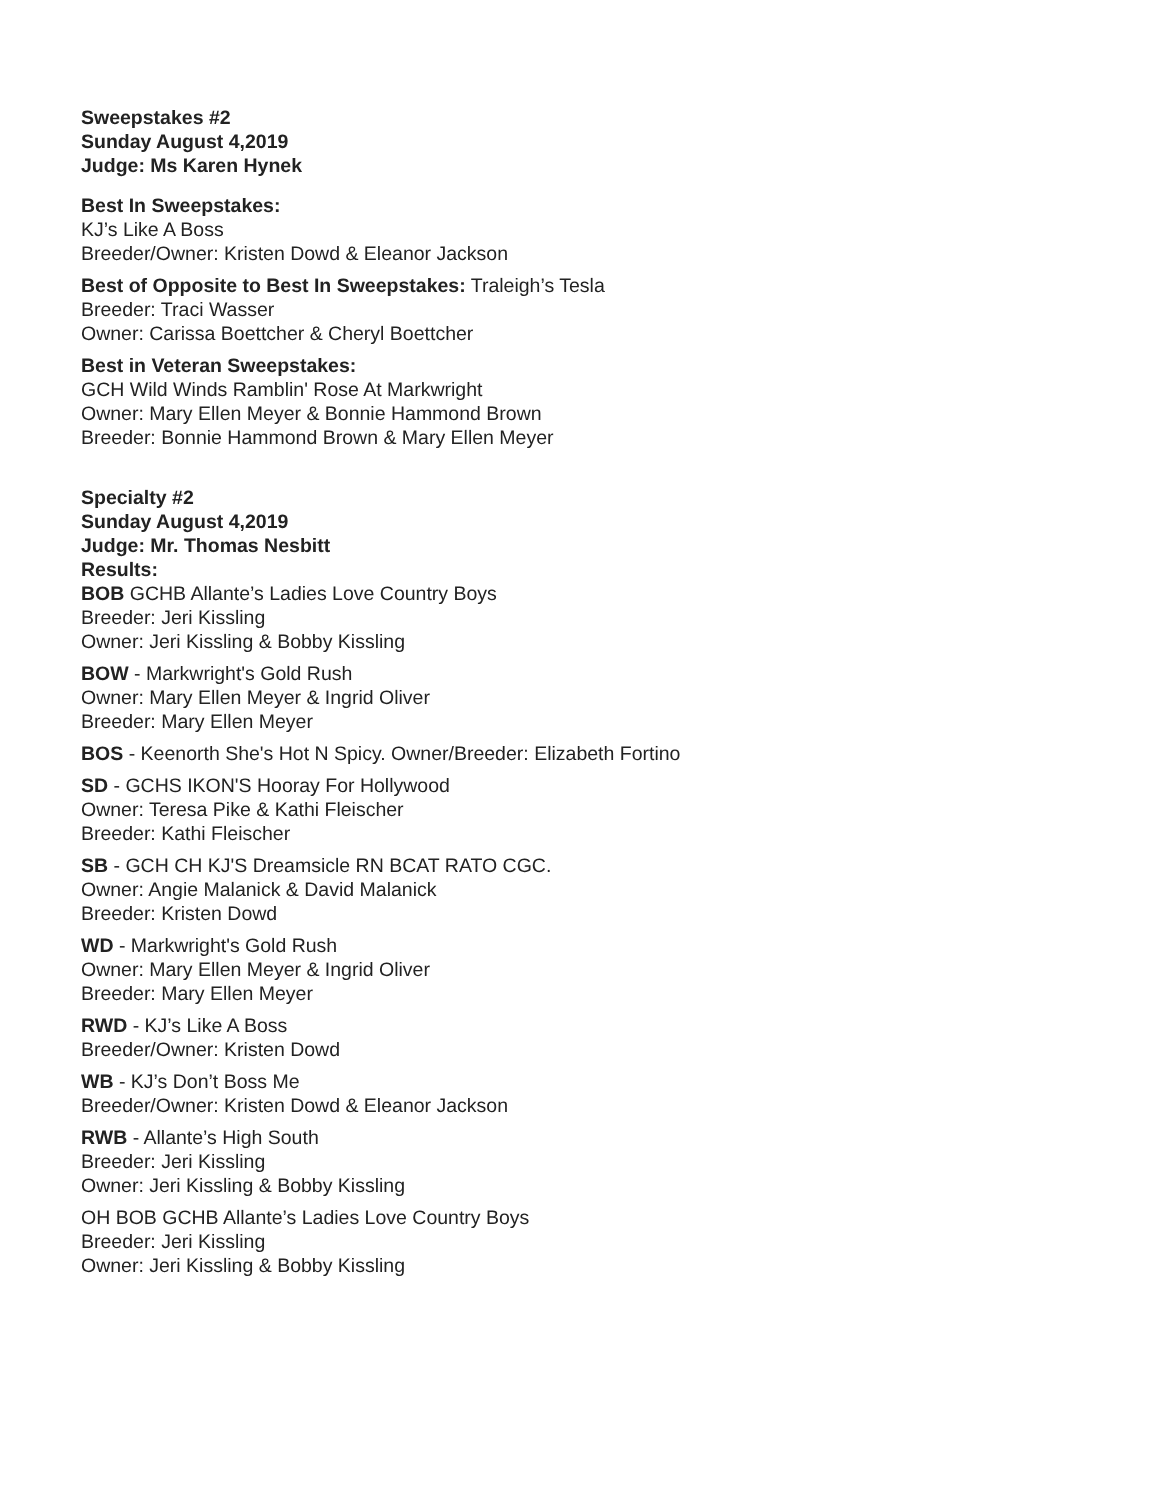Sweepstakes #2
Sunday August 4,2019
Judge: Ms Karen Hynek
Best In Sweepstakes:
KJ’s Like A Boss
Breeder/Owner: Kristen Dowd & Eleanor Jackson
Best of Opposite to Best In Sweepstakes: Traleigh’s Tesla
Breeder: Traci Wasser
Owner: Carissa Boettcher & Cheryl Boettcher
Best in Veteran Sweepstakes:
GCH Wild Winds Ramblin' Rose At Markwright
Owner: Mary Ellen Meyer & Bonnie Hammond Brown
Breeder: Bonnie Hammond Brown & Mary Ellen Meyer
Specialty #2
Sunday August 4,2019
Judge: Mr. Thomas Nesbitt
Results:
BOB GCHB Allante’s Ladies Love Country Boys
Breeder: Jeri Kissling
Owner: Jeri Kissling & Bobby Kissling
BOW - Markwright's Gold Rush
Owner: Mary Ellen Meyer & Ingrid Oliver
Breeder: Mary Ellen Meyer
BOS - Keenorth She's Hot N Spicy. Owner/Breeder: Elizabeth Fortino
SD - GCHS IKON'S Hooray For Hollywood
Owner: Teresa Pike & Kathi Fleischer
Breeder: Kathi Fleischer
SB - GCH CH KJ'S Dreamsicle RN BCAT RATO CGC.
Owner: Angie Malanick & David Malanick
Breeder: Kristen Dowd
WD - Markwright's Gold Rush
Owner: Mary Ellen Meyer & Ingrid Oliver
Breeder: Mary Ellen Meyer
RWD - KJ’s Like A Boss
Breeder/Owner: Kristen Dowd
WB - KJ’s Don’t Boss Me
Breeder/Owner: Kristen Dowd & Eleanor Jackson
RWB - Allante’s High South
Breeder: Jeri Kissling
Owner: Jeri Kissling & Bobby Kissling
OH BOB GCHB Allante’s Ladies Love Country Boys
Breeder: Jeri Kissling
Owner: Jeri Kissling & Bobby Kissling